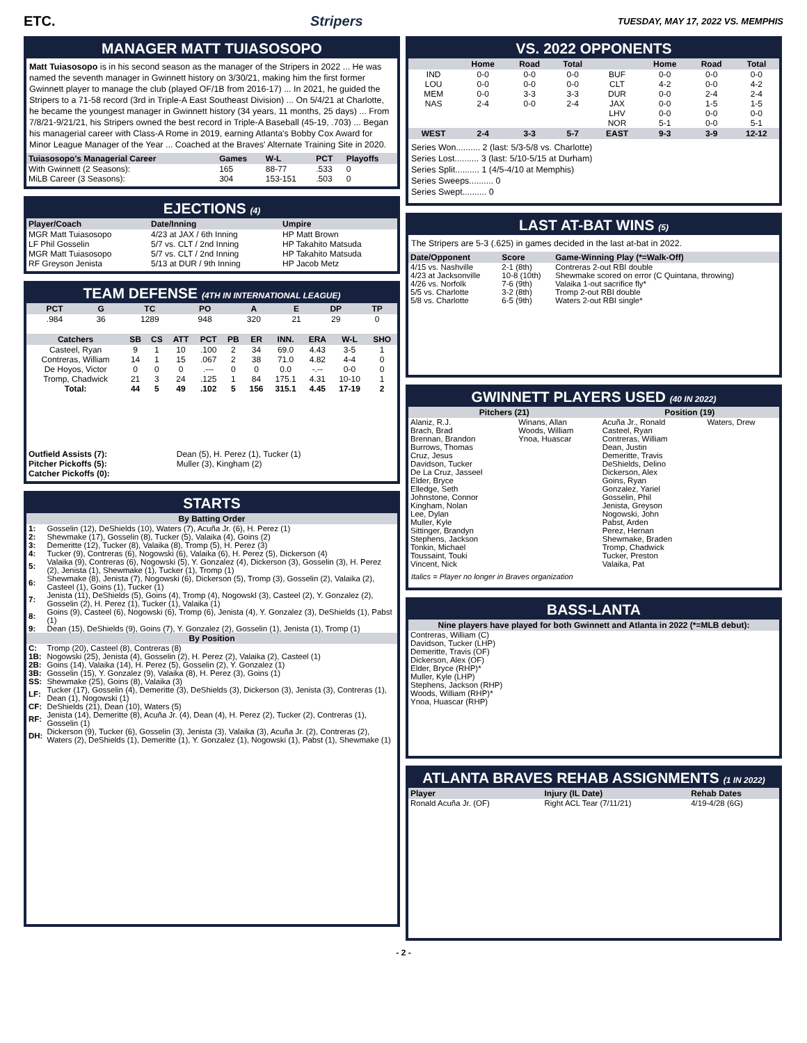ETC. Stripers TUESDAY, MAY 17, 2022 VS. MEMPHIS
MANAGER MATT TUIASOSOPO
Matt Tuiasosopo is in his second season as the manager of the Stripers in 2022 ... He was named the seventh manager in Gwinnett history on 3/30/21, making him the first former Gwinnett player to manage the club (played OF/1B from 2016-17) ... In 2021, he guided the Stripers to a 71-58 record (3rd in Triple-A East Southeast Division) ... On 5/4/21 at Charlotte, he became the youngest manager in Gwinnett history (34 years, 11 months, 25 days) ... From 7/8/21-9/21/21, his Stripers owned the best record in Triple-A Baseball (45-19, .703) ... Began his managerial career with Class-A Rome in 2019, earning Atlanta's Bobby Cox Award for Minor League Manager of the Year ... Coached at the Braves' Alternate Training Site in 2020.
| Tuiasosopo's Managerial Career | Games | W-L | PCT | Playoffs |
| --- | --- | --- | --- | --- |
| With Gwinnett (2 Seasons): | 165 | 88-77 | .533 | 0 |
| MiLB Career (3 Seasons): | 304 | 153-151 | .503 | 0 |
EJECTIONS (4)
| Player/Coach | Date/Inning | Umpire |
| --- | --- | --- |
| MGR Matt Tuiasosopo | 4/23 at JAX / 6th Inning | HP Matt Brown |
| LF Phil Gosselin | 5/7 vs. CLT / 2nd Inning | HP Takahito Matsuda |
| MGR Matt Tuiasosopo | 5/7 vs. CLT / 2nd Inning | HP Takahito Matsuda |
| RF Greyson Jenista | 5/13 at DUR / 9th Inning | HP Jacob Metz |
TEAM DEFENSE (4TH IN INTERNATIONAL LEAGUE)
| PCT | G | TC | PO | A | E | DP | TP |
| --- | --- | --- | --- | --- | --- | --- | --- |
| .984 | 36 | 1289 | 948 | 320 | 21 | 29 | 0 |
| Catchers | SB | CS | ATT | PCT | PB | ER | INN. | ERA | W-L | SHO |
| --- | --- | --- | --- | --- | --- | --- | --- | --- | --- | --- |
| Casteel, Ryan | 9 | 1 | 10 | .100 | 2 | 34 | 69.0 | 4.43 | 3-5 | 1 |
| Contreras, William | 14 | 1 | 15 | .067 | 2 | 38 | 71.0 | 4.82 | 4-4 | 0 |
| De Hoyos, Victor | 0 | 0 | 0 | .--- | 0 | 0 | 0.0 | -.-- | 0-0 | 0 |
| Tromp, Chadwick | 21 | 3 | 24 | .125 | 1 | 84 | 175.1 | 4.31 | 10-10 | 1 |
| Total: | 44 | 5 | 49 | .102 | 5 | 156 | 315.1 | 4.45 | 17-19 | 2 |
| Outfield Assists (7): | Dean (5), H. Perez (1), Tucker (1) |
| Pitcher Pickoffs (5): | Muller (3), Kingham (2) |
| Catcher Pickoffs (0): | |
STARTS
| By Batting Order | |
| --- | --- |
| 1: | Gosselin (12), DeShields (10), Waters (7), Acuña Jr. (6), H. Perez (1) |
| 2: | Shewmake (17), Gosselin (8), Tucker (5), Valaika (4), Goins (2) |
| 3: | Demeritte (12), Tucker (8), Valaika (8), Tromp (5), H. Perez (3) |
| 4: | Tucker (9), Contreras (6), Nogowski (6), Valaika (6), H. Perez (5), Dickerson (4) |
| 5: | Valaika (9), Contreras (6), Nogowski (5), Y. Gonzalez (4), Dickerson (3), Gosselin (3), H. Perez (2), Jenista (1), Shewmake (1), Tucker (1), Tromp (1) |
| 6: | Shewmake (8), Jenista (7), Nogowski (6), Dickerson (5), Tromp (3), Gosselin (2), Valaika (2), Casteel (1), Goins (1), Tucker (1) |
| 7: | Jenista (11), DeShields (5), Goins (4), Tromp (4), Nogowskl (3), Casteel (2), Y. Gonzalez (2), Gosselin (2), H. Perez (1), Tucker (1), Valaika (1) |
| 8: | Goins (9), Casteel (6), Nogowski (6), Tromp (6), Jenista (4), Y. Gonzalez (3), DeShields (1), Pabst (1) |
| 9: | Dean (15), DeShields (9), Goins (7), Y. Gonzalez (2), Gosselin (1), Jenista (1), Tromp (1) |
| By Position | |
| C: | Tromp (20), Casteel (8), Contreras (8) |
| 1B: | Nogowski (25), Jenista (4), Gosselin (2), H. Perez (2), Valaika (2), Casteel (1) |
| 2B: | Goins (14), Valaika (14), H. Perez (5), Gosselin (2), Y. Gonzalez (1) |
| 3B: | Gosselin (15), Y. Gonzalez (9), Valaika (8), H. Perez (3), Goins (1) |
| SS: | Shewmake (25), Goins (8), Valaika (3) |
| LF: | Tucker (17), Gosselin (4), Demeritte (3), DeShields (3), Dickerson (3), Jenista (3), Contreras (1), Dean (1), Nogowski (1) |
| CF: | DeShields (21), Dean (10), Waters (5) |
| RF: | Jenista (14), Demeritte (8), Acuña Jr. (4), Dean (4), H. Perez (2), Tucker (2), Contreras (1), Gosselin (1) |
| DH: | Dickerson (9), Tucker (6), Gosselin (3), Jenista (3), Valaika (3), Acuña Jr. (2), Contreras (2), Waters (2), DeShields (1), Demeritte (1), Y. Gonzalez (1), Nogowski (1), Pabst (1), Shewmake (1) |
VS. 2022 OPPONENTS
| | Home | Road | Total | | Home | Road | Total |
| --- | --- | --- | --- | --- | --- | --- | --- |
| IND | 0-0 | 0-0 | 0-0 | BUF | 0-0 | 0-0 | 0-0 |
| LOU | 0-0 | 0-0 | 0-0 | CLT | 4-2 | 0-0 | 4-2 |
| MEM | 0-0 | 3-3 | 3-3 | DUR | 0-0 | 2-4 | 2-4 |
| NAS | 2-4 | 0-0 | 2-4 | JAX | 0-0 | 1-5 | 1-5 |
| | | | | LHV | 0-0 | 0-0 | 0-0 |
| | | | | NOR | 5-1 | 0-0 | 5-1 |
| WEST | 2-4 | 3-3 | 5-7 | EAST | 9-3 | 3-9 | 12-12 |
Series Won.......... 2 (last: 5/3-5/8 vs. Charlotte)
Series Lost.......... 3 (last: 5/10-5/15 at Durham)
Series Split.......... 1 (4/5-4/10 at Memphis)
Series Sweeps.......... 0
Series Swept.......... 0
LAST AT-BAT WINS (5)
The Stripers are 5-3 (.625) in games decided in the last at-bat in 2022.
| Date/Opponent | Score | Game-Winning Play (*=Walk-Off) |
| --- | --- | --- |
| 4/15 vs. Nashville | 2-1 (8th) | Contreras 2-out RBI double |
| 4/23 at Jacksonville | 10-8 (10th) | Shewmake scored on error (C Quintana, throwing) |
| 4/26 vs. Norfolk | 7-6 (9th) | Valaika 1-out sacrifice fly* |
| 5/5 vs. Charlotte | 3-2 (8th) | Tromp 2-out RBI double |
| 5/8 vs. Charlotte | 6-5 (9th) | Waters 2-out RBI single* |
GWINNETT PLAYERS USED (40 IN 2022)
| Pitchers (21) | | Position (19) | |
| --- | --- | --- | --- |
| Alaniz, R.J. Brach, Brad Brennan, Brandon Burrows, Thomas Cruz, Jesus Davidson, Tucker De La Cruz, Jasseel Elder, Bryce Elledge, Seth Johnstone, Connor Kingham, Nolan Lee, Dylan Muller, Kyle Sittinger, Brandyn Stephens, Jackson Tonkin, Michael Toussaint, Touki Vincent, Nick | Winans, Allan Woods, William Ynoa, Huascar | Acuña Jr., Ronald Casteel, Ryan Contreras, William Dean, Justin Demeritte, Travis DeShields, Delino Dickerson, Alex Goins, Ryan Gonzalez, Yariel Gosselin, Phil Jenista, Greyson Nogowski, John Pabst, Arden Perez, Hernan Shewmake, Braden Tromp, Chadwick Tucker, Preston Valaika, Pat | Waters, Drew |
Italics = Player no longer in Braves organization
BASS-LANTA
| Nine players have played for both Gwinnett and Atlanta in 2022 (*=MLB debut): |
| --- |
| Contreras, William (C) Davidson, Tucker (LHP) Demeritte, Travis (OF) Dickerson, Alex (OF) Elder, Bryce (RHP)* Muller, Kyle (LHP) Stephens, Jackson (RHP) Woods, William (RHP)* Ynoa, Huascar (RHP) |
ATLANTA BRAVES REHAB ASSIGNMENTS (1 IN 2022)
| Player | Injury (IL Date) | Rehab Dates |
| --- | --- | --- |
| Ronald Acuña Jr. (OF) | Right ACL Tear (7/11/21) | 4/19-4/28 (6G) |
- 2 -